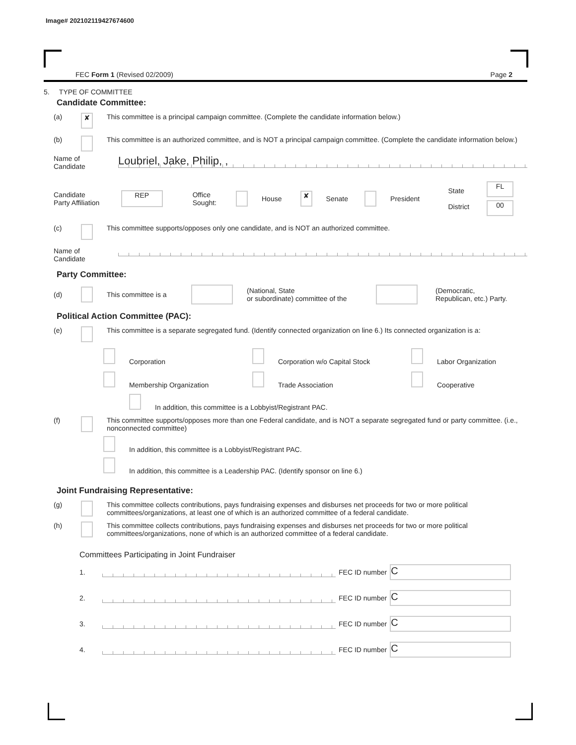Image# 202102119427674600
FEC Form 1 (Revised 02/2009) Page 2
5. TYPE OF COMMITTEE
Candidate Committee:
(a) ✘ This committee is a principal campaign committee. (Complete the candidate information below.)
(b) This committee is an authorized committee, and is NOT a principal campaign committee. (Complete the candidate information below.)
Name of
Candidate Loubriel, Jake, Philip, ,
Candidate
Party Affiliation REP Office
Sought: House ✘ Senate President State
District FL
00
(c) This committee supports/opposes only one candidate, and is NOT an authorized committee.
Name of
Candidate
Party Committee:
(d) This committee is a (National, State
or subordinate) committee of the (Democratic,
Republican, etc.) Party.
Political Action Committee (PAC):
(e) This committee is a separate segregated fund. (Identify connected organization on line 6.) Its connected organization is a:
Corporation
Corporation w/o Capital Stock
Labor Organization
Membership Organization
Trade Association
Cooperative
In addition, this committee is a Lobbyist/Registrant PAC.
(f) This committee supports/opposes more than one Federal candidate, and is NOT a separate segregated fund or party committee. (i.e., nonconnected committee)
In addition, this committee is a Lobbyist/Registrant PAC.
In addition, this committee is a Leadership PAC. (Identify sponsor on line 6.)
Joint Fundraising Representative:
(g) This committee collects contributions, pays fundraising expenses and disburses net proceeds for two or more political committees/organizations, at least one of which is an authorized committee of a federal candidate.
(h) This committee collects contributions, pays fundraising expenses and disburses net proceeds for two or more political committees/organizations, none of which is an authorized committee of a federal candidate.
Committees Participating in Joint Fundraiser
1. FEC ID number C
2. FEC ID number C
3. FEC ID number C
4. FEC ID number C